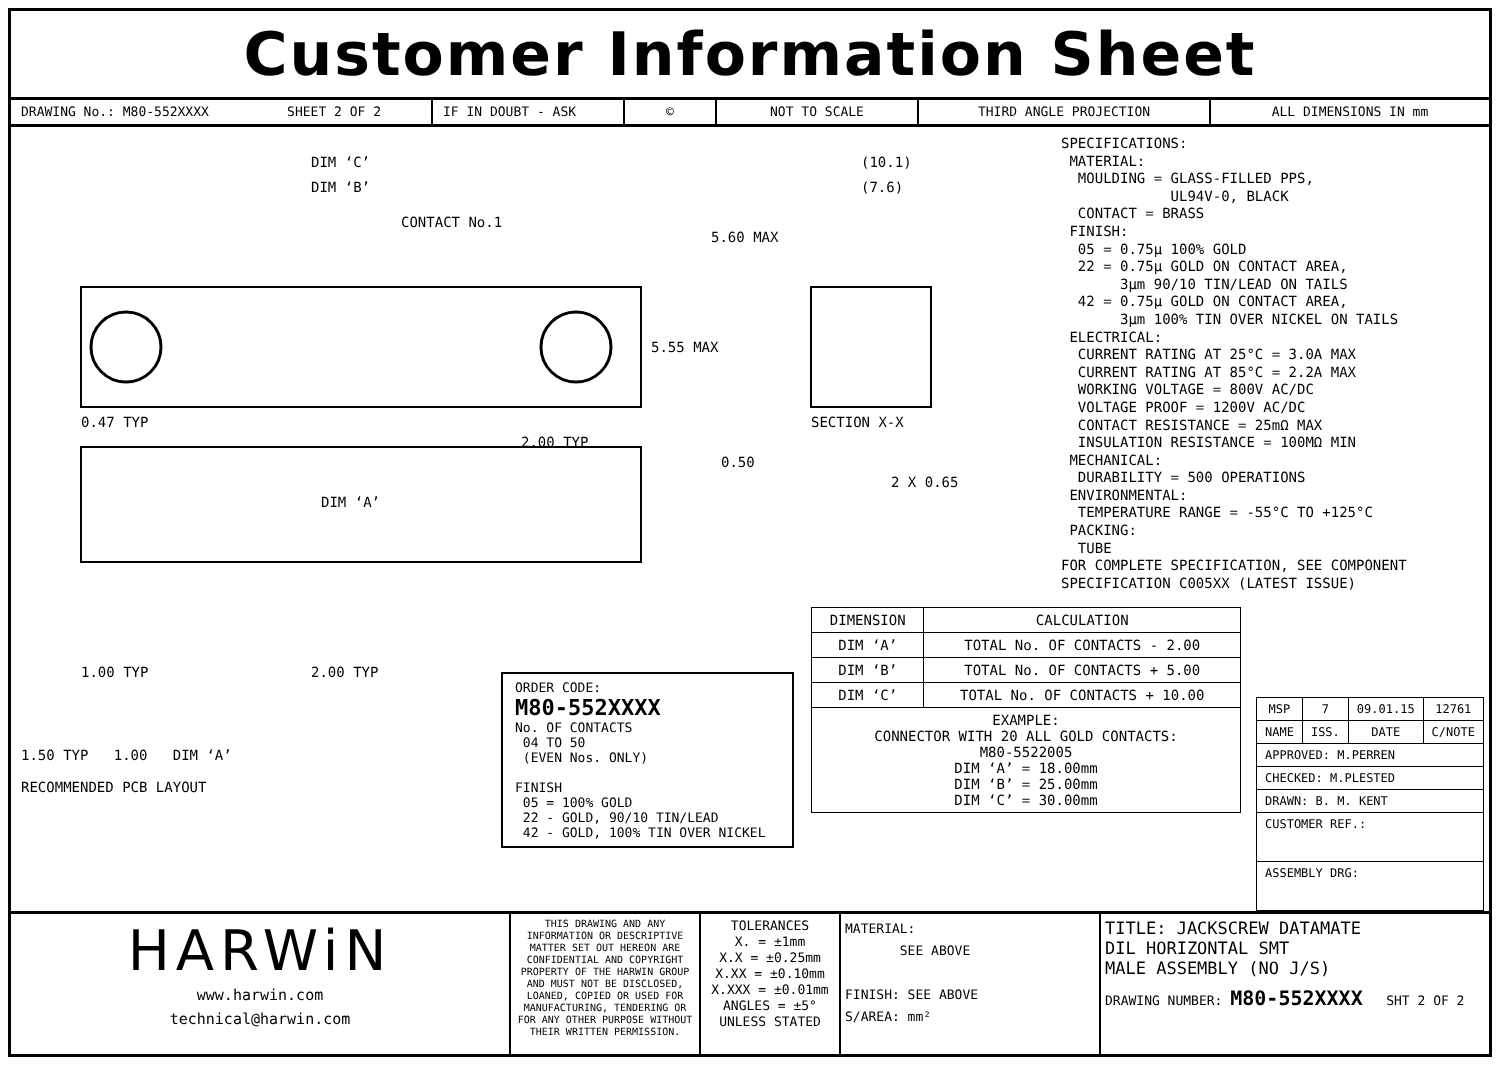Customer Information Sheet
DRAWING No.: M80-552XXXX SHEET 2 OF 2 IF IN DOUBT - ASK © NOT TO SCALE THIRD ANGLE PROJECTION ALL DIMENSIONS IN mm
DIM ‘C’
DIM ‘B’
CONTACT No.1
5.55 MAX
5.60 MAX
(10.1)
(7.6)
SECTION X-X
0.47 TYP
2.00 TYP
0.50
2 X 0.65
DIM ‘A’
1.00 TYP
2.00 TYP
1.50 TYP 1.00 DIM ‘A’
RECOMMENDED PCB LAYOUT
ORDER CODE:
M80-552XXXX
No. OF CONTACTS
04 TO 50
(EVEN Nos. ONLY)
FINISH
05 = 100% GOLD
22 - GOLD, 90/10 TIN/LEAD
42 - GOLD, 100% TIN OVER NICKEL
| DIMENSION | CALCULATION |
| --- | --- |
| DIM ‘A’ | TOTAL No. OF CONTACTS - 2.00 |
| DIM ‘B’ | TOTAL No. OF CONTACTS + 5.00 |
| DIM ‘C’ | TOTAL No. OF CONTACTS + 10.00 |
| EXAMPLE: CONNECTOR WITH 20 ALL GOLD CONTACTS: M80-5522005 DIM ‘A’ = 18.00mm DIM ‘B’ = 25.00mm DIM ‘C’ = 30.00mm | |
SPECIFICATIONS: MATERIAL: MOULDING = GLASS-FILLED PPS, UL94V-0, BLACK CONTACT = BRASS FINISH: 05 = 0.75μ 100% GOLD 22 = 0.75μ GOLD ON CONTACT AREA, 3μm 90/10 TIN/LEAD ON TAILS 42 = 0.75μ GOLD ON CONTACT AREA, 3μm 100% TIN OVER NICKEL ON TAILS ELECTRICAL: CURRENT RATING AT 25°C = 3.0A MAX CURRENT RATING AT 85°C = 2.2A MAX WORKING VOLTAGE = 800V AC/DC VOLTAGE PROOF = 1200V AC/DC CONTACT RESISTANCE = 25mΩ MAX INSULATION RESISTANCE = 100MΩ MIN MECHANICAL: DURABILITY = 500 OPERATIONS ENVIRONMENTAL: TEMPERATURE RANGE = -55°C TO +125°C PACKING: TUBE FOR COMPLETE SPECIFICATION, SEE COMPONENT SPECIFICATION C005XX (LATEST ISSUE)
| MSP | 7 | 09.01.15 | 12761 |
| NAME | ISS. | DATE | C/NOTE |
| APPROVED: M.PERREN | | | |
| CHECKED: M.PLESTED | | | |
| DRAWN: B. M. KENT | | | |
| CUSTOMER REF.: | | | |
| ASSEMBLY DRG: | | | |
HARWiN
www.harwin.com
technical@harwin.com
THIS DRAWING AND ANY INFORMATION OR DESCRIPTIVE MATTER SET OUT HEREON ARE CONFIDENTIAL AND COPYRIGHT PROPERTY OF THE HARWIN GROUP AND MUST NOT BE DISCLOSED, LOANED, COPIED OR USED FOR MANUFACTURING, TENDERING OR FOR ANY OTHER PURPOSE WITHOUT THEIR WRITTEN PERMISSION.
TOLERANCES
X. = ±1mm
X.X = ±0.25mm
X.XX = ±0.10mm
X.XXX = ±0.01mm
ANGLES = ±5°
UNLESS STATED
MATERIAL:
SEE ABOVE
FINISH: SEE ABOVE
S/AREA: mm²
TITLE: JACKSCREW DATAMATE
DIL HORIZONTAL SMT
MALE ASSEMBLY (NO J/S)
DRAWING NUMBER: M80-552XXXX SHT 2 OF 2